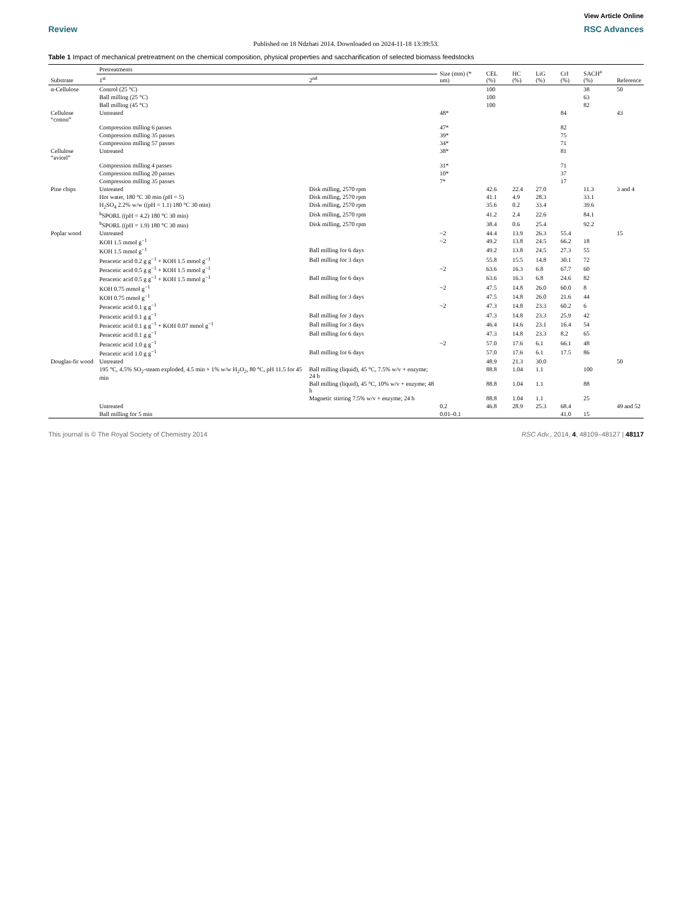View Article Online
Review RSC Advances
Published on 18 Ndzhati 2014. Downloaded on 2024-11-18 13:39:53.
Table 1 Impact of mechanical pretreatment on the chemical composition, physical properties and saccharification of selected biomass feedstocks
| Substrate | Pretreatments | | Size (mm) (* nm) | CEL (%) | HC (%) | LiG (%) | CrI (%) | SACH<sup>a</sup> (%) | Reference |
| --- | --- | --- | --- | --- | --- | --- | --- | --- | --- |
| | 1<sup>st</sup> | 2<sup>nd</sup> | | | | | | | |
| α-Cellulose | Control (25 °C) | | | 100 | | | | 38 | 50 |
| | Ball milling (25 °C) | | | 100 | | | | 63 | |
| | Ball milling (45 °C) | | | 100 | | | | 82 | |
| Cellulose “cotton” | Untreated | | 48* | | | | 84 | | 43 |
| | Compression milling 6 passes | | 47* | | | | 82 | | |
| | Compression milling 35 passes | | 39* | | | | 75 | | |
| | Compression milling 57 passes | | 34* | | | | 71 | | |
| Cellulose “avicel” | Untreated | | 38* | | | | 81 | | |
| | Compression milling 4 passes | | 31* | | | | 71 | | |
| | Compression milling 20 passes | | 10* | | | | 37 | | |
| | Compression milling 35 passes | | 7* | | | | 17 | | |
| Pine chips | Untreated | Disk milling, 2570 rpm | | 42.6 | 22.4 | 27.0 | | 11.3 | 3 and 4 |
| | Hot water, 180 °C 30 min (pH = 5) | Disk milling, 2570 rpm | | 41.1 | 4.9 | 28.3 | | 33.1 | |
| | H<sub>2</sub>SO<sub>4</sub> 2.2% w/w ((pH = 1.1) 180 °C 30 min) | Disk milling, 2570 rpm | | 35.6 | 0.2 | 33.4 | | 39.6 | |
| | <sup>b</sup> SPORL ((pH = 4.2) 180 °C 30 min) | Disk milling, 2570 rpm | | 41.2 | 2.4 | 22.6 | | 84.1 | |
| | <sup>b</sup> SPORL ((pH = 1.9) 180 °C 30 min) | Disk milling, 2570 rpm | | 38.4 | 0.6 | 25.4 | | 92.2 | |
| Poplar wood | Untreated | | ~2 | 44.4 | 13.9 | 26.3 | 55.4 | | 15 |
| | KOH 1.5 mmol g<sup>−1</sup> | | ~2 | 49.2 | 13.8 | 24.5 | 66.2 | 18 | |
| | KOH 1.5 mmol g<sup>−1</sup> | Ball milling for 6 days | | 49.2 | 13.8 | 24.5 | 27.3 | 55 | |
| | Peracetic acid 0.2 g g<sup>−1</sup> + KOH 1.5 mmol g<sup>−1</sup> | Ball milling for 3 days | | 55.8 | 15.5 | 14.8 | 30.1 | 72 | |
| | Peracetic acid 0.5 g g<sup>−1</sup> + KOH 1.5 mmol g<sup>−1</sup> | | ~2 | 63.6 | 16.3 | 6.8 | 67.7 | 60 | |
| | Peracetic acid 0.5 g g<sup>−1</sup> + KOH 1.5 mmol g<sup>−1</sup> | Ball milling for 6 days | | 63.6 | 16.3 | 6.8 | 24.6 | 82 | |
| | KOH 0.75 mmol g<sup>−1</sup> | | ~2 | 47.5 | 14.8 | 26.0 | 60.0 | 8 | |
| | KOH 0.75 mmol g<sup>−1</sup> | Ball milling for 3 days | | 47.5 | 14.8 | 26.0 | 21.6 | 44 | |
| | Peracetic acid 0.1 g g<sup>−1</sup> | | ~2 | 47.3 | 14.8 | 23.3 | 60.2 | 6 | |
| | Peracetic acid 0.1 g g<sup>−1</sup> | Ball milling for 3 days | | 47.3 | 14.8 | 23.3 | 25.9 | 42 | |
| | Peracetic acid 0.1 g g<sup>−1</sup> + KOH 0.07 mmol g<sup>−1</sup> | Ball milling for 3 days | | 46.4 | 14.6 | 23.1 | 16.4 | 54 | |
| | Peracetic acid 0.1 g g<sup>−1</sup> | Ball milling for 6 days | | 47.3 | 14.8 | 23.3 | 8.2 | 65 | |
| | Peracetic acid 1.0 g g<sup>−1</sup> | | ~2 | 57.0 | 17.6 | 6.1 | 66.1 | 48 | |
| | Peracetic acid 1.0 g g<sup>−1</sup> | Ball milling for 6 days | | 57.0 | 17.6 | 6.1 | 17.5 | 86 | |
| Douglas-fir wood | Untreated | | | 48.9 | 21.3 | 30.0 | | | 50 |
| | 195 °C, 4.5% SO<sub>2</sub>-steam exploded, 4.5 min + 1% w/w H<sub>2</sub>O<sub>2</sub>, 80 °C, pH 11.5 for 45 min | Ball milling (liquid), 45 °C, 7.5% w/v + enzyme; 24 h | | 88.8 | 1.04 | 1.1 | | 100 | |
| | | Ball milling (liquid), 45 °C, 10% w/v + enzyme; 48 h | | 88.8 | 1.04 | 1.1 | | 88 | |
| | | Magnetic stirring 7.5% w/v + enzyme; 24 h | | 88.8 | 1.04 | 1.1 | | 25 | |
| | Untreated | | 0.2 | 46.8 | 28.9 | 25.3 | 68.4 | | 49 and 52 |
| | Ball milling for 5 min | | 0.01–0.1 | | | | 41.0 | 15 | |
This journal is © The Royal Society of Chemistry 2014 RSC Adv., 2014, 4, 48109–48127 | 48117